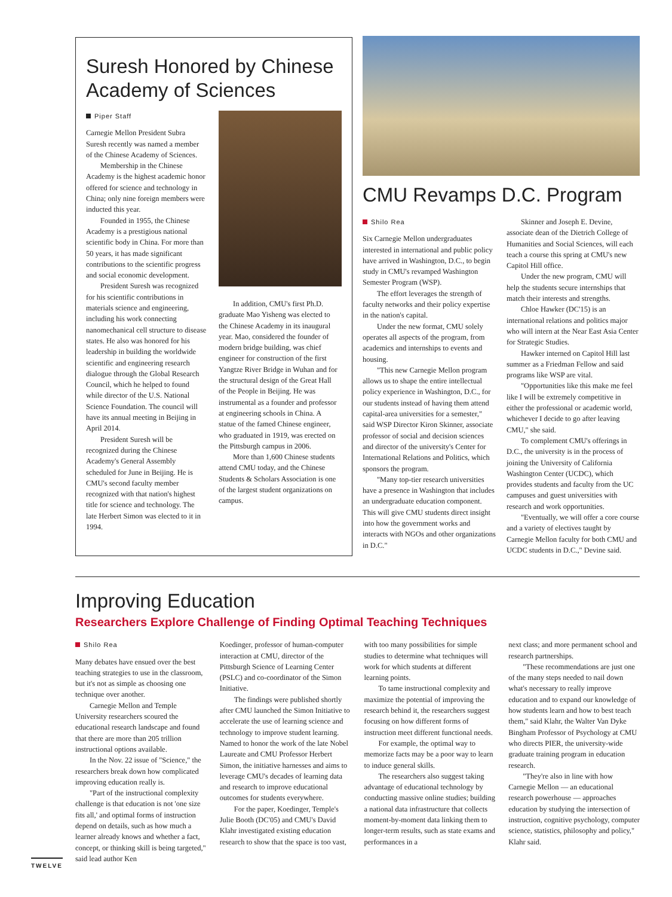Suresh Honored by Chinese Academy of Sciences
Piper Staff
Carnegie Mellon President Subra Suresh recently was named a member of the Chinese Academy of Sciences.
Membership in the Chinese Academy is the highest academic honor offered for science and technology in China; only nine foreign members were inducted this year.
Founded in 1955, the Chinese Academy is a prestigious national scientific body in China. For more than 50 years, it has made significant contributions to the scientific progress and social economic development.
President Suresh was recognized for his scientific contributions in materials science and engineering, including his work connecting nanomechanical cell structure to disease states. He also was honored for his leadership in building the worldwide scientific and engineering research dialogue through the Global Research Council, which he helped to found while director of the U.S. National Science Foundation. The council will have its annual meeting in Beijing in April 2014.
President Suresh will be recognized during the Chinese Academy's General Assembly scheduled for June in Beijing. He is CMU's second faculty member recognized with that nation's highest title for science and technology. The late Herbert Simon was elected to it in 1994.
In addition, CMU's first Ph.D. graduate Mao Yisheng was elected to the Chinese Academy in its inaugural year. Mao, considered the founder of modern bridge building, was chief engineer for construction of the first Yangtze River Bridge in Wuhan and for the structural design of the Great Hall of the People in Beijing. He was instrumental as a founder and professor at engineering schools in China. A statue of the famed Chinese engineer, who graduated in 1919, was erected on the Pittsburgh campus in 2006.
More than 1,600 Chinese students attend CMU today, and the Chinese Students & Scholars Association is one of the largest student organizations on campus.
CMU Revamps D.C. Program
Shilo Rea
Six Carnegie Mellon undergraduates interested in international and public policy have arrived in Washington, D.C., to begin study in CMU's revamped Washington Semester Program (WSP).
The effort leverages the strength of faculty networks and their policy expertise in the nation's capital.
Under the new format, CMU solely operates all aspects of the program, from academics and internships to events and housing.
"This new Carnegie Mellon program allows us to shape the entire intellectual policy experience in Washington, D.C., for our students instead of having them attend capital-area universities for a semester," said WSP Director Kiron Skinner, associate professor of social and decision sciences and director of the university's Center for International Relations and Politics, which sponsors the program.
"Many top-tier research universities have a presence in Washington that includes an undergraduate education component. This will give CMU students direct insight into how the government works and interacts with NGOs and other organizations in D.C."
Skinner and Joseph E. Devine, associate dean of the Dietrich College of Humanities and Social Sciences, will each teach a course this spring at CMU's new Capitol Hill office.
Under the new program, CMU will help the students secure internships that match their interests and strengths.
Chloe Hawker (DC'15) is an international relations and politics major who will intern at the Near East Asia Center for Strategic Studies.
Hawker interned on Capitol Hill last summer as a Friedman Fellow and said programs like WSP are vital.
"Opportunities like this make me feel like I will be extremely competitive in either the professional or academic world, whichever I decide to go after leaving CMU," she said.
To complement CMU's offerings in D.C., the university is in the process of joining the University of California Washington Center (UCDC), which provides students and faculty from the UC campuses and guest universities with research and work opportunities.
"Eventually, we will offer a core course and a variety of electives taught by Carnegie Mellon faculty for both CMU and UCDC students in D.C.," Devine said.
Improving Education
Researchers Explore Challenge of Finding Optimal Teaching Techniques
Shilo Rea
Many debates have ensued over the best teaching strategies to use in the classroom, but it's not as simple as choosing one technique over another.
Carnegie Mellon and Temple University researchers scoured the educational research landscape and found that there are more than 205 trillion instructional options available.
In the Nov. 22 issue of "Science," the researchers break down how complicated improving education really is.
"Part of the instructional complexity challenge is that education is not 'one size fits all,' and optimal forms of instruction depend on details, such as how much a learner already knows and whether a fact, concept, or thinking skill is being targeted," said lead author Ken
Koedinger, professor of human-computer interaction at CMU, director of the Pittsburgh Science of Learning Center (PSLC) and co-coordinator of the Simon Initiative.
The findings were published shortly after CMU launched the Simon Initiative to accelerate the use of learning science and technology to improve student learning. Named to honor the work of the late Nobel Laureate and CMU Professor Herbert Simon, the initiative harnesses and aims to leverage CMU's decades of learning data and research to improve educational outcomes for students everywhere.
For the paper, Koedinger, Temple's Julie Booth (DC'05) and CMU's David Klahr investigated existing education research to show that the space is too vast,
with too many possibilities for simple studies to determine what techniques will work for which students at different learning points.
To tame instructional complexity and maximize the potential of improving the research behind it, the researchers suggest focusing on how different forms of instruction meet different functional needs.
For example, the optimal way to memorize facts may be a poor way to learn to induce general skills.
The researchers also suggest taking advantage of educational technology by conducting massive online studies; building a national data infrastructure that collects moment-by-moment data linking them to longer-term results, such as state exams and performances in a
next class; and more permanent school and research partnerships.
"These recommendations are just one of the many steps needed to nail down what's necessary to really improve education and to expand our knowledge of how students learn and how to best teach them," said Klahr, the Walter Van Dyke Bingham Professor of Psychology at CMU who directs PIER, the university-wide graduate training program in education research.
"They're also in line with how Carnegie Mellon — an educational research powerhouse — approaches education by studying the intersection of instruction, cognitive psychology, computer science, statistics, philosophy and policy," Klahr said.
TWELVE